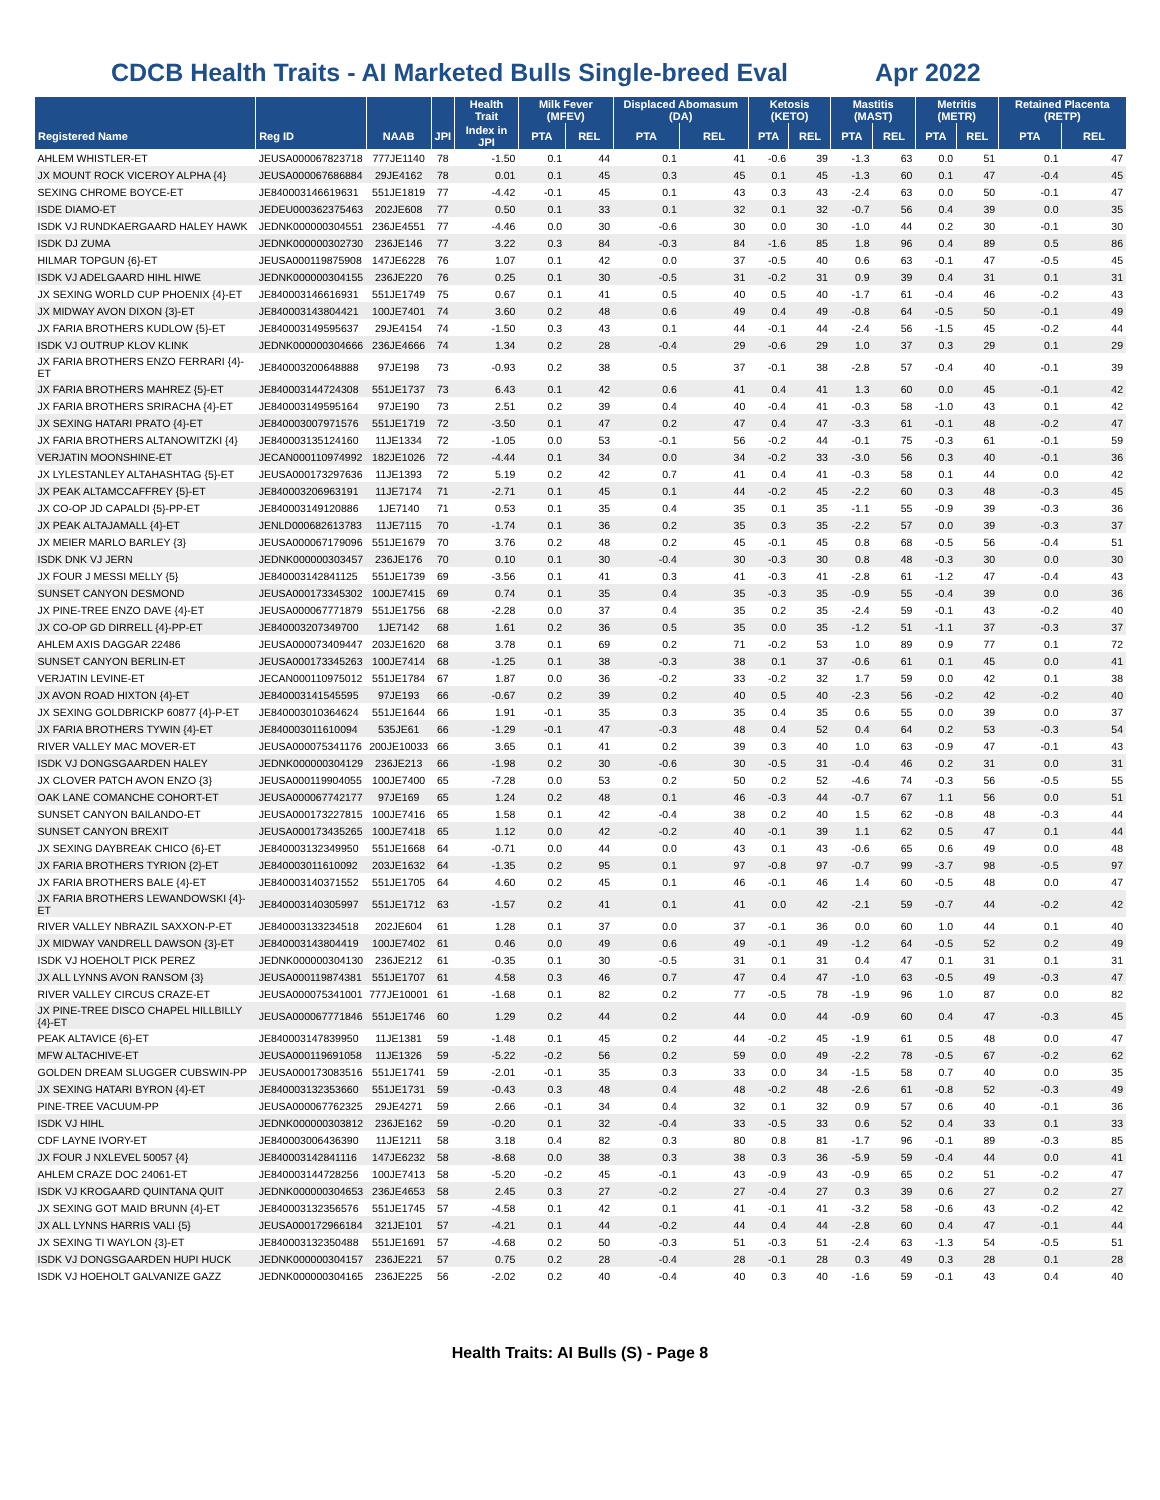CDCB Health Traits - AI Marketed Bulls Single-breed Eval Apr 2022
| | | | | Health Trait | Milk Fever (MFEV) | | Displaced Abomasum (DA) | | Ketosis (KETO) | | Mastitis (MAST) | | Metritis (METR) | | Retained Placenta (RETP) | |
| --- | --- | --- | --- | --- | --- | --- | --- | --- | --- | --- | --- | --- | --- | --- | --- | --- |
| Registered Name | Reg ID | NAAB | JPI | Index in JPI | PTA | REL | PTA | REL | PTA | REL | PTA | REL | PTA | REL | PTA | REL |
| AHLEM WHISTLER-ET | JEUSA000067823718 | 777JE1140 | 78 | -1.50 | 0.1 | 44 | 0.1 | 41 | -0.6 | 39 | -1.3 | 63 | 0.0 | 51 | 0.1 | 47 |
| JX MOUNT ROCK VICEROY ALPHA {4} | JEUSA000067686884 | 29JE4162 | 78 | 0.01 | 0.1 | 45 | 0.3 | 45 | 0.1 | 45 | -1.3 | 60 | 0.1 | 47 | -0.4 | 45 |
| SEXING CHROME BOYCE-ET | JE840003146619631 | 551JE1819 | 77 | -4.42 | -0.1 | 45 | 0.1 | 43 | 0.3 | 43 | -2.4 | 63 | 0.0 | 50 | -0.1 | 47 |
| ISDE DIAMO-ET | JEDEU000362375463 | 202JE608 | 77 | 0.50 | 0.1 | 33 | 0.1 | 32 | 0.1 | 32 | -0.7 | 56 | 0.4 | 39 | 0.0 | 35 |
| ISDK VJ RUNDKAERGAARD HALEY HAWK | JEDNK000000304551 | 236JE4551 | 77 | -4.46 | 0.0 | 30 | -0.6 | 30 | 0.0 | 30 | -1.0 | 44 | 0.2 | 30 | -0.1 | 30 |
| ISDK DJ ZUMA | JEDNK000000302730 | 236JE146 | 77 | 3.22 | 0.3 | 84 | -0.3 | 84 | -1.6 | 85 | 1.8 | 96 | 0.4 | 89 | 0.5 | 86 |
| HILMAR TOPGUN {6}-ET | JEUSA000119875908 | 147JE6228 | 76 | 1.07 | 0.1 | 42 | 0.0 | 37 | -0.5 | 40 | 0.6 | 63 | -0.1 | 47 | -0.5 | 45 |
| ISDK VJ ADELGAARD HIHL HIWE | JEDNK000000304155 | 236JE220 | 76 | 0.25 | 0.1 | 30 | -0.5 | 31 | -0.2 | 31 | 0.9 | 39 | 0.4 | 31 | 0.1 | 31 |
| JX SEXING WORLD CUP PHOENIX {4}-ET | JE840003146616931 | 551JE1749 | 75 | 0.67 | 0.1 | 41 | 0.5 | 40 | 0.5 | 40 | -1.7 | 61 | -0.4 | 46 | -0.2 | 43 |
| JX MIDWAY AVON DIXON {3}-ET | JE840003143804421 | 100JE7401 | 74 | 3.60 | 0.2 | 48 | 0.6 | 49 | 0.4 | 49 | -0.8 | 64 | -0.5 | 50 | -0.1 | 49 |
| JX FARIA BROTHERS KUDLOW {5}-ET | JE840003149595637 | 29JE4154 | 74 | -1.50 | 0.3 | 43 | 0.1 | 44 | -0.1 | 44 | -2.4 | 56 | -1.5 | 45 | -0.2 | 44 |
| ISDK VJ OUTRUP KLOV KLINK | JEDNK000000304666 | 236JE4666 | 74 | 1.34 | 0.2 | 28 | -0.4 | 29 | -0.6 | 29 | 1.0 | 37 | 0.3 | 29 | 0.1 | 29 |
| JX FARIA BROTHERS ENZO FERRARI {4}-ET | JE840003200648888 | 97JE198 | 73 | -0.93 | 0.2 | 38 | 0.5 | 37 | -0.1 | 38 | -2.8 | 57 | -0.4 | 40 | -0.1 | 39 |
| JX FARIA BROTHERS MAHREZ {5}-ET | JE840003144724308 | 551JE1737 | 73 | 6.43 | 0.1 | 42 | 0.6 | 41 | 0.4 | 41 | 1.3 | 60 | 0.0 | 45 | -0.1 | 42 |
| JX FARIA BROTHERS SRIRACHA {4}-ET | JE840003149595164 | 97JE190 | 73 | 2.51 | 0.2 | 39 | 0.4 | 40 | -0.4 | 41 | -0.3 | 58 | -1.0 | 43 | 0.1 | 42 |
| JX SEXING HATARI PRATO {4}-ET | JE840003007971576 | 551JE1719 | 72 | -3.50 | 0.1 | 47 | 0.2 | 47 | 0.4 | 47 | -3.3 | 61 | -0.1 | 48 | -0.2 | 47 |
| JX FARIA BROTHERS ALTANOWITZKI {4} | JE840003135124160 | 11JE1334 | 72 | -1.05 | 0.0 | 53 | -0.1 | 56 | -0.2 | 44 | -0.1 | 75 | -0.3 | 61 | -0.1 | 59 |
| VERJATIN MOONSHINE-ET | JECAN000110974992 | 182JE1026 | 72 | -4.44 | 0.1 | 34 | 0.0 | 34 | -0.2 | 33 | -3.0 | 56 | 0.3 | 40 | -0.1 | 36 |
| JX LYLESTANLEY ALTAHASHTAG {5}-ET | JEUSA000173297636 | 11JE1393 | 72 | 5.19 | 0.2 | 42 | 0.7 | 41 | 0.4 | 41 | -0.3 | 58 | 0.1 | 44 | 0.0 | 42 |
| JX PEAK ALTAMCCAFFREY {5}-ET | JE840003206963191 | 11JE7174 | 71 | -2.71 | 0.1 | 45 | 0.1 | 44 | -0.2 | 45 | -2.2 | 60 | 0.3 | 48 | -0.3 | 45 |
| JX CO-OP JD CAPALDI {5}-PP-ET | JE840003149120886 | 1JE7140 | 71 | 0.53 | 0.1 | 35 | 0.4 | 35 | 0.1 | 35 | -1.1 | 55 | -0.9 | 39 | -0.3 | 36 |
| JX PEAK ALTAJAMALL {4}-ET | JENLD000682613783 | 11JE7115 | 70 | -1.74 | 0.1 | 36 | 0.2 | 35 | 0.3 | 35 | -2.2 | 57 | 0.0 | 39 | -0.3 | 37 |
| JX MEIER MARLO BARLEY {3} | JEUSA000067179096 | 551JE1679 | 70 | 3.76 | 0.2 | 48 | 0.2 | 45 | -0.1 | 45 | 0.8 | 68 | -0.5 | 56 | -0.4 | 51 |
| ISDK DNK VJ JERN | JEDNK000000303457 | 236JE176 | 70 | 0.10 | 0.1 | 30 | -0.4 | 30 | -0.3 | 30 | 0.8 | 48 | -0.3 | 30 | 0.0 | 30 |
| JX FOUR J MESSI MELLY {5} | JE840003142841125 | 551JE1739 | 69 | -3.56 | 0.1 | 41 | 0.3 | 41 | -0.3 | 41 | -2.8 | 61 | -1.2 | 47 | -0.4 | 43 |
| SUNSET CANYON DESMOND | JEUSA000173345302 | 100JE7415 | 69 | 0.74 | 0.1 | 35 | 0.4 | 35 | -0.3 | 35 | -0.9 | 55 | -0.4 | 39 | 0.0 | 36 |
| JX PINE-TREE ENZO DAVE {4}-ET | JEUSA000067771879 | 551JE1756 | 68 | -2.28 | 0.0 | 37 | 0.4 | 35 | 0.2 | 35 | -2.4 | 59 | -0.1 | 43 | -0.2 | 40 |
| JX CO-OP GD DIRRELL {4}-PP-ET | JE840003207349700 | 1JE7142 | 68 | 1.61 | 0.2 | 36 | 0.5 | 35 | 0.0 | 35 | -1.2 | 51 | -1.1 | 37 | -0.3 | 37 |
| AHLEM AXIS DAGGAR 22486 | JEUSA000073409447 | 203JE1620 | 68 | 3.78 | 0.1 | 69 | 0.2 | 71 | -0.2 | 53 | 1.0 | 89 | 0.9 | 77 | 0.1 | 72 |
| SUNSET CANYON BERLIN-ET | JEUSA000173345263 | 100JE7414 | 68 | -1.25 | 0.1 | 38 | -0.3 | 38 | 0.1 | 37 | -0.6 | 61 | 0.1 | 45 | 0.0 | 41 |
| VERJATIN LEVINE-ET | JECAN000110975012 | 551JE1784 | 67 | 1.87 | 0.0 | 36 | -0.2 | 33 | -0.2 | 32 | 1.7 | 59 | 0.0 | 42 | 0.1 | 38 |
| JX AVON ROAD HIXTON {4}-ET | JE840003141545595 | 97JE193 | 66 | -0.67 | 0.2 | 39 | 0.2 | 40 | 0.5 | 40 | -2.3 | 56 | -0.2 | 42 | -0.2 | 40 |
| JX SEXING GOLDBRICKP 60877 {4}-P-ET | JE840003010364624 | 551JE1644 | 66 | 1.91 | -0.1 | 35 | 0.3 | 35 | 0.4 | 35 | 0.6 | 55 | 0.0 | 39 | 0.0 | 37 |
| JX FARIA BROTHERS TYWIN {4}-ET | JE840003011610094 | 535JE61 | 66 | -1.29 | -0.1 | 47 | -0.3 | 48 | 0.4 | 52 | 0.4 | 64 | 0.2 | 53 | -0.3 | 54 |
| RIVER VALLEY MAC MOVER-ET | JEUSA000075341176 | 200JE10033 | 66 | 3.65 | 0.1 | 41 | 0.2 | 39 | 0.3 | 40 | 1.0 | 63 | -0.9 | 47 | -0.1 | 43 |
| ISDK VJ DONGSGAARDEN HALEY | JEDNK000000304129 | 236JE213 | 66 | -1.98 | 0.2 | 30 | -0.6 | 30 | -0.5 | 31 | -0.4 | 46 | 0.2 | 31 | 0.0 | 31 |
| JX CLOVER PATCH AVON ENZO {3} | JEUSA000119904055 | 100JE7400 | 65 | -7.28 | 0.0 | 53 | 0.2 | 50 | 0.2 | 52 | -4.6 | 74 | -0.3 | 56 | -0.5 | 55 |
| OAK LANE COMANCHE COHORT-ET | JEUSA000067742177 | 97JE169 | 65 | 1.24 | 0.2 | 48 | 0.1 | 46 | -0.3 | 44 | -0.7 | 67 | 1.1 | 56 | 0.0 | 51 |
| SUNSET CANYON BAILANDO-ET | JEUSA000173227815 | 100JE7416 | 65 | 1.58 | 0.1 | 42 | -0.4 | 38 | 0.2 | 40 | 1.5 | 62 | -0.8 | 48 | -0.3 | 44 |
| SUNSET CANYON BREXIT | JEUSA000173435265 | 100JE7418 | 65 | 1.12 | 0.0 | 42 | -0.2 | 40 | -0.1 | 39 | 1.1 | 62 | 0.5 | 47 | 0.1 | 44 |
| JX SEXING DAYBREAK CHICO {6}-ET | JE840003132349950 | 551JE1668 | 64 | -0.71 | 0.0 | 44 | 0.0 | 43 | 0.1 | 43 | -0.6 | 65 | 0.6 | 49 | 0.0 | 48 |
| JX FARIA BROTHERS TYRION {2}-ET | JE840003011610092 | 203JE1632 | 64 | -1.35 | 0.2 | 95 | 0.1 | 97 | -0.8 | 97 | -0.7 | 99 | -3.7 | 98 | -0.5 | 97 |
| JX FARIA BROTHERS BALE {4}-ET | JE840003140371552 | 551JE1705 | 64 | 4.60 | 0.2 | 45 | 0.1 | 46 | -0.1 | 46 | 1.4 | 60 | -0.5 | 48 | 0.0 | 47 |
| JX FARIA BROTHERS LEWANDOWSKI {4}-ET | JE840003140305997 | 551JE1712 | 63 | -1.57 | 0.2 | 41 | 0.1 | 41 | 0.0 | 42 | -2.1 | 59 | -0.7 | 44 | -0.2 | 42 |
| RIVER VALLEY NBRAZIL SAXXON-P-ET | JE840003133234518 | 202JE604 | 61 | 1.28 | 0.1 | 37 | 0.0 | 37 | -0.1 | 36 | 0.0 | 60 | 1.0 | 44 | 0.1 | 40 |
| JX MIDWAY VANDRELL DAWSON {3}-ET | JE840003143804419 | 100JE7402 | 61 | 0.46 | 0.0 | 49 | 0.6 | 49 | -0.1 | 49 | -1.2 | 64 | -0.5 | 52 | 0.2 | 49 |
| ISDK VJ HOEHOLT PICK PEREZ | JEDNK000000304130 | 236JE212 | 61 | -0.35 | 0.1 | 30 | -0.5 | 31 | 0.1 | 31 | 0.4 | 47 | 0.1 | 31 | 0.1 | 31 |
| JX ALL LYNNS AVON RANSOM {3} | JEUSA000119874381 | 551JE1707 | 61 | 4.58 | 0.3 | 46 | 0.7 | 47 | 0.4 | 47 | -1.0 | 63 | -0.5 | 49 | -0.3 | 47 |
| RIVER VALLEY CIRCUS CRAZE-ET | JEUSA000075341001 | 777JE10001 | 61 | -1.68 | 0.1 | 82 | 0.2 | 77 | -0.5 | 78 | -1.9 | 96 | 1.0 | 87 | 0.0 | 82 |
| JX PINE-TREE DISCO CHAPEL HILLBILLY {4}-ET | JEUSA000067771846 | 551JE1746 | 60 | 1.29 | 0.2 | 44 | 0.2 | 44 | 0.0 | 44 | -0.9 | 60 | 0.4 | 47 | -0.3 | 45 |
| PEAK ALTAVICE {6}-ET | JE840003147839950 | 11JE1381 | 59 | -1.48 | 0.1 | 45 | 0.2 | 44 | -0.2 | 45 | -1.9 | 61 | 0.5 | 48 | 0.0 | 47 |
| MFW ALTACHIVE-ET | JEUSA000119691058 | 11JE1326 | 59 | -5.22 | -0.2 | 56 | 0.2 | 59 | 0.0 | 49 | -2.2 | 78 | -0.5 | 67 | -0.2 | 62 |
| GOLDEN DREAM SLUGGER CUBSWIN-PP | JEUSA000173083516 | 551JE1741 | 59 | -2.01 | -0.1 | 35 | 0.3 | 33 | 0.0 | 34 | -1.5 | 58 | 0.7 | 40 | 0.0 | 35 |
| JX SEXING HATARI BYRON {4}-ET | JE840003132353660 | 551JE1731 | 59 | -0.43 | 0.3 | 48 | 0.4 | 48 | -0.2 | 48 | -2.6 | 61 | -0.8 | 52 | -0.3 | 49 |
| PINE-TREE VACUUM-PP | JEUSA000067762325 | 29JE4271 | 59 | 2.66 | -0.1 | 34 | 0.4 | 32 | 0.1 | 32 | 0.9 | 57 | 0.6 | 40 | -0.1 | 36 |
| ISDK VJ HIHL | JEDNK000000303812 | 236JE162 | 59 | -0.20 | 0.1 | 32 | -0.4 | 33 | -0.5 | 33 | 0.6 | 52 | 0.4 | 33 | 0.1 | 33 |
| CDF LAYNE IVORY-ET | JE840003006436390 | 11JE1211 | 58 | 3.18 | 0.4 | 82 | 0.3 | 80 | 0.8 | 81 | -1.7 | 96 | -0.1 | 89 | -0.3 | 85 |
| JX FOUR J NXLEVEL 50057 {4} | JE840003142841116 | 147JE6232 | 58 | -8.68 | 0.0 | 38 | 0.3 | 38 | 0.3 | 36 | -5.9 | 59 | -0.4 | 44 | 0.0 | 41 |
| AHLEM CRAZE DOC 24061-ET | JE840003144728256 | 100JE7413 | 58 | -5.20 | -0.2 | 45 | -0.1 | 43 | -0.9 | 43 | -0.9 | 65 | 0.2 | 51 | -0.2 | 47 |
| ISDK VJ KROGAARD QUINTANA QUIT | JEDNK000000304653 | 236JE4653 | 58 | 2.45 | 0.3 | 27 | -0.2 | 27 | -0.4 | 27 | 0.3 | 39 | 0.6 | 27 | 0.2 | 27 |
| JX SEXING GOT MAID BRUNN {4}-ET | JE840003132356576 | 551JE1745 | 57 | -4.58 | 0.1 | 42 | 0.1 | 41 | -0.1 | 41 | -3.2 | 58 | -0.6 | 43 | -0.2 | 42 |
| JX ALL LYNNS HARRIS VALI {5} | JEUSA000172966184 | 321JE101 | 57 | -4.21 | 0.1 | 44 | -0.2 | 44 | 0.4 | 44 | -2.8 | 60 | 0.4 | 47 | -0.1 | 44 |
| JX SEXING TI WAYLON {3}-ET | JE840003132350488 | 551JE1691 | 57 | -4.68 | 0.2 | 50 | -0.3 | 51 | -0.3 | 51 | -2.4 | 63 | -1.3 | 54 | -0.5 | 51 |
| ISDK VJ DONGSGAARDEN HUPI HUCK | JEDNK000000304157 | 236JE221 | 57 | 0.75 | 0.2 | 28 | -0.4 | 28 | -0.1 | 28 | 0.3 | 49 | 0.3 | 28 | 0.1 | 28 |
| ISDK VJ HOEHOLT GALVANIZE GAZZ | JEDNK000000304165 | 236JE225 | 56 | -2.02 | 0.2 | 40 | -0.4 | 40 | 0.3 | 40 | -1.6 | 59 | -0.1 | 43 | 0.4 | 40 |
Health Traits: AI Bulls (S) - Page 8